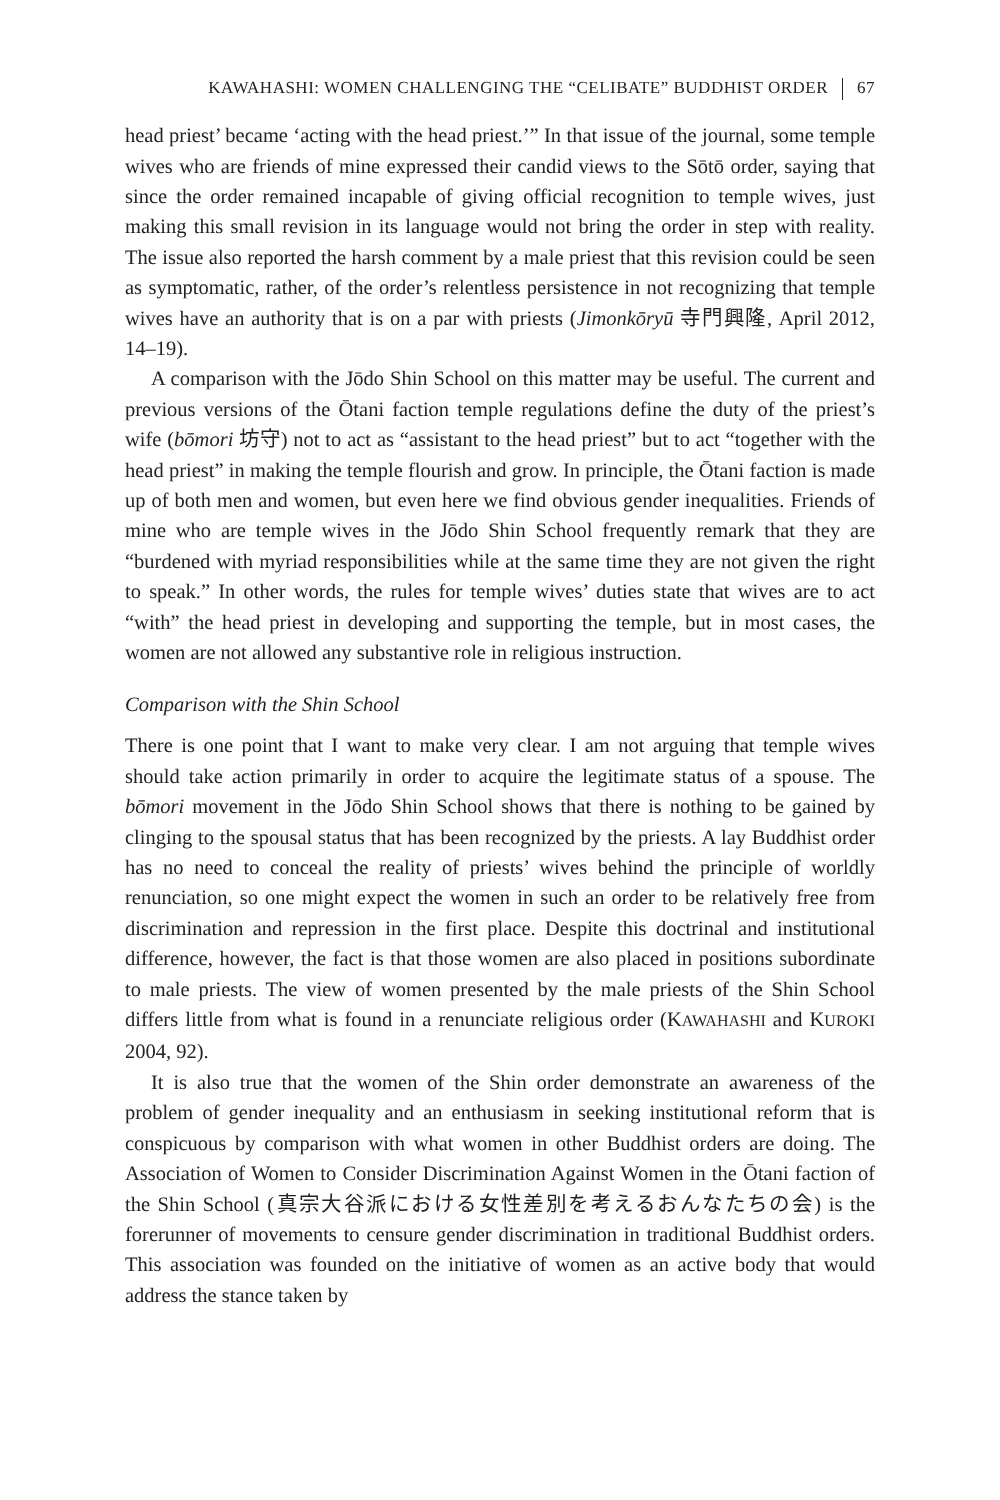KAWAHASHI: WOMEN CHALLENGING THE “CELIBATE” BUDDHIST ORDER 67
head priest’ became ‘acting with the head priest.’” In that issue of the journal, some temple wives who are friends of mine expressed their candid views to the Sōtō order, saying that since the order remained incapable of giving official recognition to temple wives, just making this small revision in its language would not bring the order in step with reality. The issue also reported the harsh comment by a male priest that this revision could be seen as symptomatic, rather, of the order’s relentless persistence in not recognizing that temple wives have an authority that is on a par with priests (Jimonkōryū 寺門興隆, April 2012, 14–19).
A comparison with the Jōdo Shin School on this matter may be useful. The current and previous versions of the Ōtani faction temple regulations define the duty of the priest’s wife (bōmori 坊守) not to act as “assistant to the head priest” but to act “together with the head priest” in making the temple flourish and grow. In principle, the Ōtani faction is made up of both men and women, but even here we find obvious gender inequalities. Friends of mine who are temple wives in the Jōdo Shin School frequently remark that they are “burdened with myriad responsibilities while at the same time they are not given the right to speak.” In other words, the rules for temple wives’ duties state that wives are to act “with” the head priest in developing and supporting the temple, but in most cases, the women are not allowed any substantive role in religious instruction.
Comparison with the Shin School
There is one point that I want to make very clear. I am not arguing that temple wives should take action primarily in order to acquire the legitimate status of a spouse. The bōmori movement in the Jōdo Shin School shows that there is nothing to be gained by clinging to the spousal status that has been recognized by the priests. A lay Buddhist order has no need to conceal the reality of priests’ wives behind the principle of worldly renunciation, so one might expect the women in such an order to be relatively free from discrimination and repression in the first place. Despite this doctrinal and institutional difference, however, the fact is that those women are also placed in positions subordinate to male priests. The view of women presented by the male priests of the Shin School differs little from what is found in a renunciate religious order (KAWAHASHI and KUROKI 2004, 92).
It is also true that the women of the Shin order demonstrate an awareness of the problem of gender inequality and an enthusiasm in seeking institutional reform that is conspicuous by comparison with what women in other Buddhist orders are doing. The Association of Women to Consider Discrimination Against Women in the Ōtani faction of the Shin School (真宗大谷派における女性差別を考えるおんなたちの会) is the forerunner of movements to censure gender discrimination in traditional Buddhist orders. This association was founded on the initiative of women as an active body that would address the stance taken by